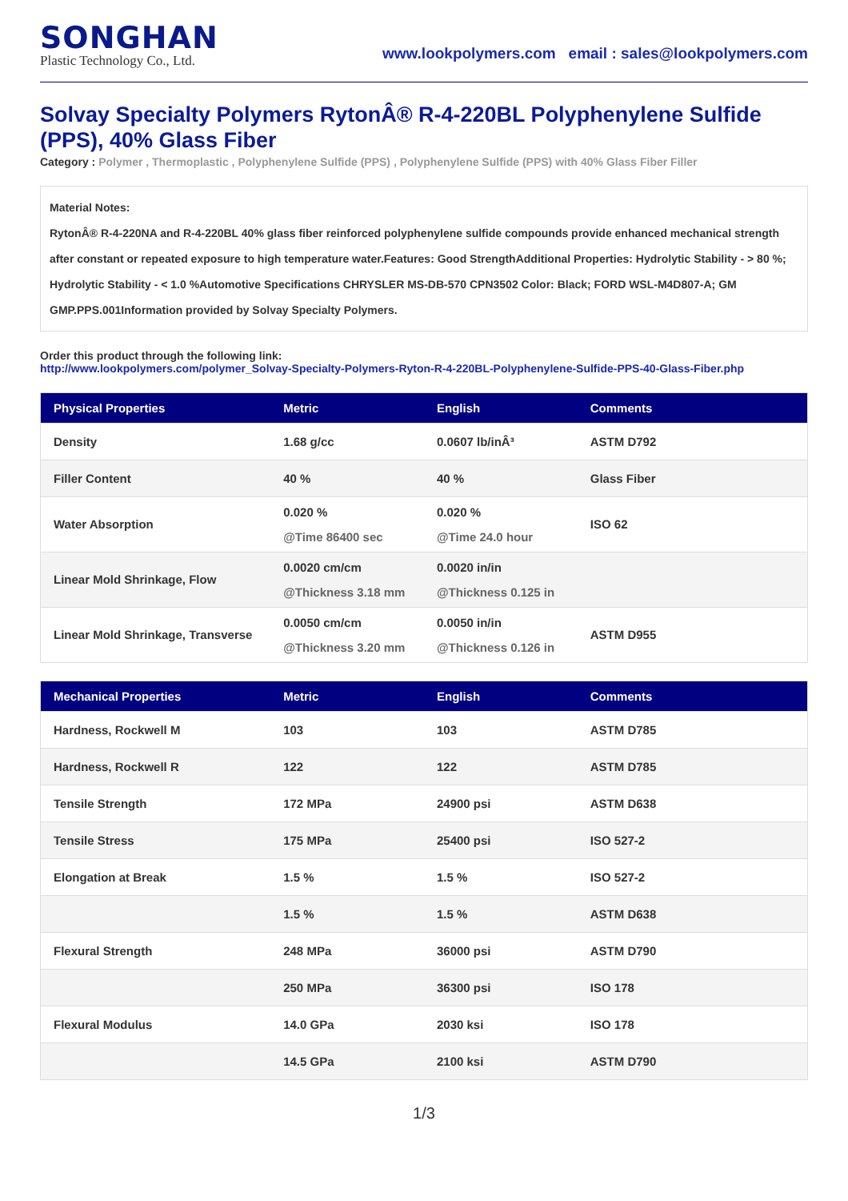SONGHAN
Plastic Technology Co., Ltd.
www.lookpolymers.com email : sales@lookpolymers.com
Solvay Specialty Polymers RytonÂ® R-4-220BL Polyphenylene Sulfide (PPS), 40% Glass Fiber
Category : Polymer , Thermoplastic , Polyphenylene Sulfide (PPS) , Polyphenylene Sulfide (PPS) with 40% Glass Fiber Filler
Material Notes:
RytonÂ® R-4-220NA and R-4-220BL 40% glass fiber reinforced polyphenylene sulfide compounds provide enhanced mechanical strength after constant or repeated exposure to high temperature water.Features: Good StrengthAdditional Properties: Hydrolytic Stability - > 80 %; Hydrolytic Stability - < 1.0 %Automotive Specifications CHRYSLER MS-DB-570 CPN3502 Color: Black; FORD WSL-M4D807-A; GM GMP.PPS.001Information provided by Solvay Specialty Polymers.
Order this product through the following link:
http://www.lookpolymers.com/polymer_Solvay-Specialty-Polymers-Ryton-R-4-220BL-Polyphenylene-Sulfide-PPS-40-Glass-Fiber.php
| Physical Properties | Metric | English | Comments |
| --- | --- | --- | --- |
| Density | 1.68 g/cc | 0.0607 lb/inÂ³ | ASTM D792 |
| Filler Content | 40 % | 40 % | Glass Fiber |
| Water Absorption | 0.020 % @Time 86400 sec | 0.020 % @Time 24.0 hour | ISO 62 |
| Linear Mold Shrinkage, Flow | 0.0020 cm/cm @Thickness 3.18 mm | 0.0020 in/in @Thickness 0.125 in | |
| Linear Mold Shrinkage, Transverse | 0.0050 cm/cm @Thickness 3.20 mm | 0.0050 in/in @Thickness 0.126 in | ASTM D955 |
| Mechanical Properties | Metric | English | Comments |
| --- | --- | --- | --- |
| Hardness, Rockwell M | 103 | 103 | ASTM D785 |
| Hardness, Rockwell R | 122 | 122 | ASTM D785 |
| Tensile Strength | 172 MPa | 24900 psi | ASTM D638 |
| Tensile Stress | 175 MPa | 25400 psi | ISO 527-2 |
| Elongation at Break | 1.5 % | 1.5 % | ISO 527-2 |
| | 1.5 % | 1.5 % | ASTM D638 |
| Flexural Strength | 248 MPa | 36000 psi | ASTM D790 |
| | 250 MPa | 36300 psi | ISO 178 |
| Flexural Modulus | 14.0 GPa | 2030 ksi | ISO 178 |
| | 14.5 GPa | 2100 ksi | ASTM D790 |
1/3